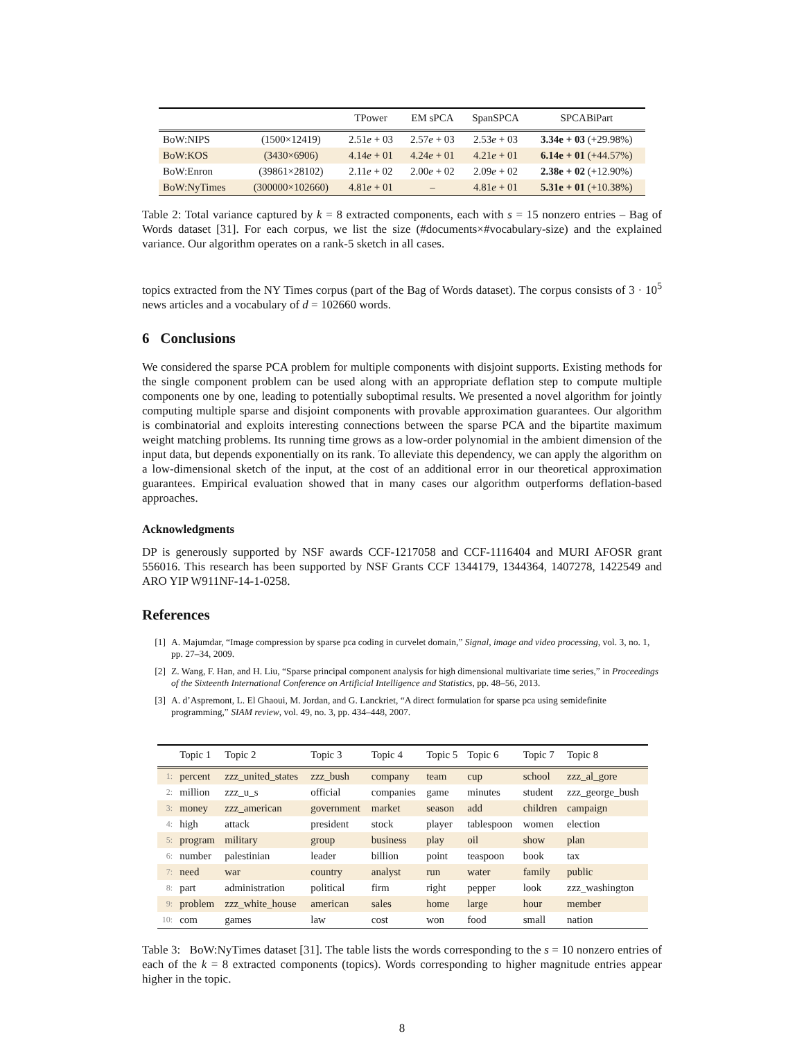| | | TPower | EM sPCA | SpanSPCA | SPCABiPart |
| --- | --- | --- | --- | --- | --- |
| BoW:NIPS | (1500×12419) | 2.51 e + 03 | 2.57 e + 03 | 2.53 e + 03 | 3.34e + 03 (+29.98%) |
| BoW:KOS | (3430×6906) | 4.14 e + 01 | 4.24 e + 01 | 4.21 e + 01 | 6.14e + 01 (+44.57%) |
| BoW:Enron | (39861×28102) | 2.11 e + 02 | 2.00 e + 02 | 2.09 e + 02 | 2.38e + 02 (+12.90%) |
| BoW:NyTimes | (300000×102660) | 4.81 e + 01 | – | 4.81 e + 01 | 5.31e + 01 (+10.38%) |
Table 2: Total variance captured by k = 8 extracted components, each with s = 15 nonzero entries – Bag of Words dataset [31]. For each corpus, we list the size (#documents×#vocabulary-size) and the explained variance. Our algorithm operates on a rank-5 sketch in all cases.
topics extracted from the NY Times corpus (part of the Bag of Words dataset). The corpus consists of 3 · 10<sup>5</sup> news articles and a vocabulary of d = 102660 words.
6 Conclusions
We considered the sparse PCA problem for multiple components with disjoint supports. Existing methods for the single component problem can be used along with an appropriate deflation step to compute multiple components one by one, leading to potentially suboptimal results. We presented a novel algorithm for jointly computing multiple sparse and disjoint components with provable approximation guarantees. Our algorithm is combinatorial and exploits interesting connections between the sparse PCA and the bipartite maximum weight matching problems. Its running time grows as a low-order polynomial in the ambient dimension of the input data, but depends exponentially on its rank. To alleviate this dependency, we can apply the algorithm on a low-dimensional sketch of the input, at the cost of an additional error in our theoretical approximation guarantees. Empirical evaluation showed that in many cases our algorithm outperforms deflation-based approaches.
Acknowledgments
DP is generously supported by NSF awards CCF-1217058 and CCF-1116404 and MURI AFOSR grant 556016. This research has been supported by NSF Grants CCF 1344179, 1344364, 1407278, 1422549 and ARO YIP W911NF-14-1-0258.
References
[1] A. Majumdar, “Image compression by sparse pca coding in curvelet domain,” Signal, image and video processing, vol. 3, no. 1, pp. 27–34, 2009.
[2] Z. Wang, F. Han, and H. Liu, “Sparse principal component analysis for high dimensional multivariate time series,” in Proceedings of the Sixteenth International Conference on Artificial Intelligence and Statistics, pp. 48–56, 2013.
[3] A. d’Aspremont, L. El Ghaoui, M. Jordan, and G. Lanckriet, “A direct formulation for sparse pca using semidefinite programming,” SIAM review, vol. 49, no. 3, pp. 434–448, 2007.
| | Topic 1 | Topic 2 | Topic 3 | Topic 4 | Topic 5 | Topic 6 | Topic 7 | Topic 8 |
| --- | --- | --- | --- | --- | --- | --- | --- | --- |
| 1: | percent | zzz_united_states | zzz_bush | company | team | cup | school | zzz_al_gore |
| 2: | million | zzz_u_s | official | companies | game | minutes | student | zzz_george_bush |
| 3: | money | zzz_american | government | market | season | add | children | campaign |
| 4: | high | attack | president | stock | player | tablespoon | women | election |
| 5: | program | military | group | business | play | oil | show | plan |
| 6: | number | palestinian | leader | billion | point | teaspoon | book | tax |
| 7: | need | war | country | analyst | run | water | family | public |
| 8: | part | administration | political | firm | right | pepper | look | zzz_washington |
| 9: | problem | zzz_white_house | american | sales | home | large | hour | member |
| 10: | com | games | law | cost | won | food | small | nation |
Table 3: BoW:NyTimes dataset [31]. The table lists the words corresponding to the s = 10 nonzero entries of each of the k = 8 extracted components (topics). Words corresponding to higher magnitude entries appear higher in the topic.
8